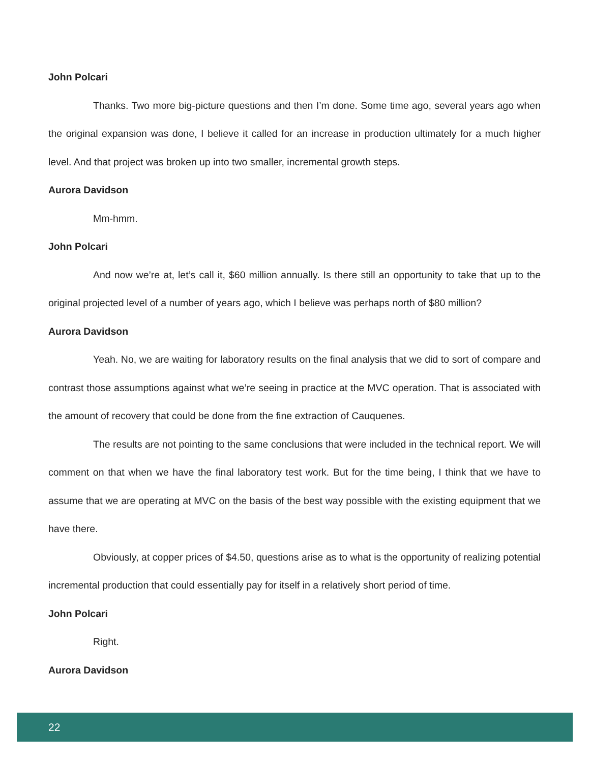John Polcari
Thanks. Two more big-picture questions and then I’m done. Some time ago, several years ago when the original expansion was done, I believe it called for an increase in production ultimately for a much higher level. And that project was broken up into two smaller, incremental growth steps.
Aurora Davidson
Mm-hmm.
John Polcari
And now we’re at, let’s call it, $60 million annually. Is there still an opportunity to take that up to the original projected level of a number of years ago, which I believe was perhaps north of $80 million?
Aurora Davidson
Yeah. No, we are waiting for laboratory results on the final analysis that we did to sort of compare and contrast those assumptions against what we’re seeing in practice at the MVC operation. That is associated with the amount of recovery that could be done from the fine extraction of Cauquenes.
The results are not pointing to the same conclusions that were included in the technical report. We will comment on that when we have the final laboratory test work. But for the time being, I think that we have to assume that we are operating at MVC on the basis of the best way possible with the existing equipment that we have there.
Obviously, at copper prices of $4.50, questions arise as to what is the opportunity of realizing potential incremental production that could essentially pay for itself in a relatively short period of time.
John Polcari
Right.
Aurora Davidson
22